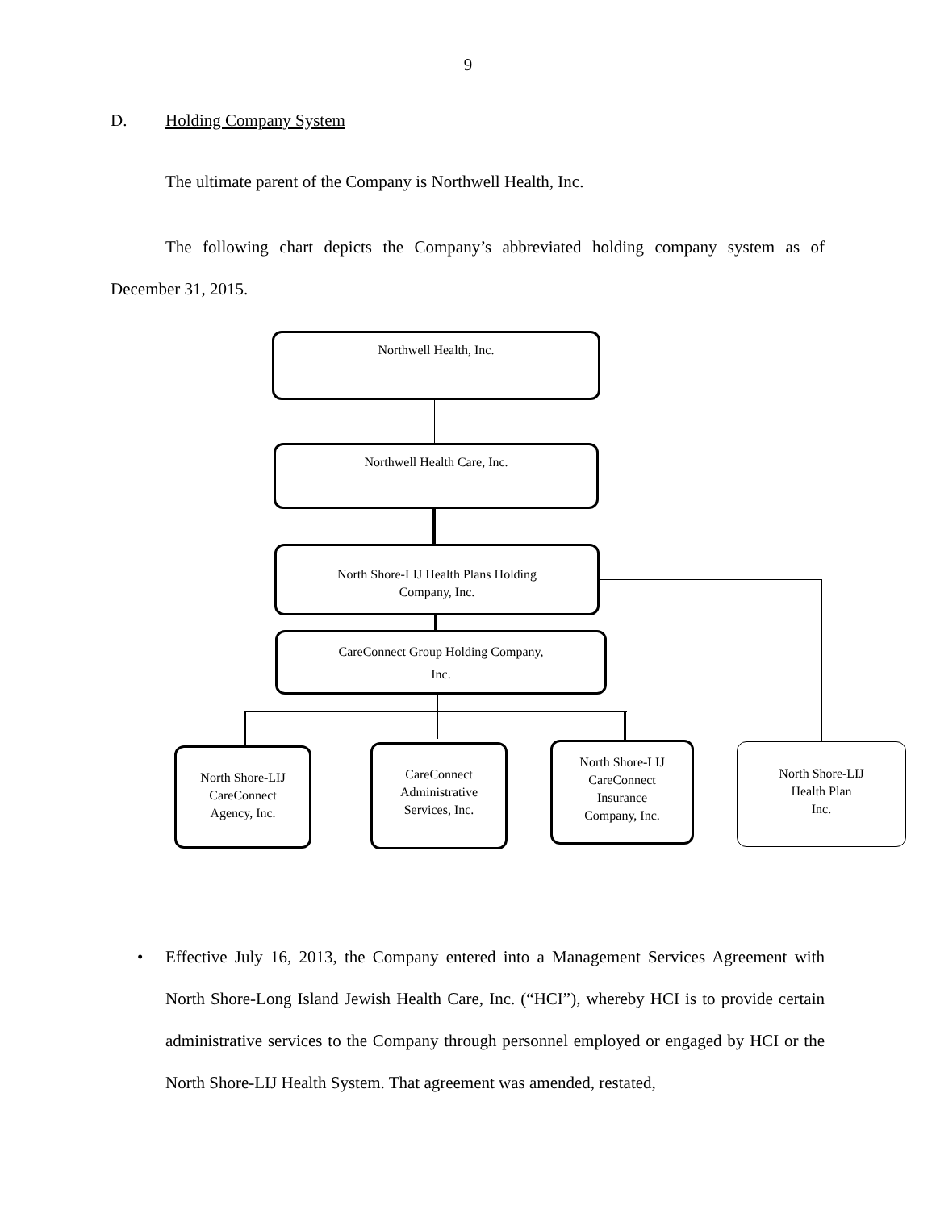9
D. Holding Company System
The ultimate parent of the Company is Northwell Health, Inc.
The following chart depicts the Company’s abbreviated holding company system as of December 31, 2015.
Northwell Health, Inc.
Northwell Health Care, Inc.
North Shore-LIJ Health Plans Holding
Company, Inc.
CareConnect Group Holding Company,
Inc.
North Shore-LIJ
CareConnect
Agency, Inc.
CareConnect
Administrative
Services, Inc.
North Shore-LIJ
CareConnect
Insurance
Company, Inc.
North Shore-LIJ
Health Plan
Inc.
•
Effective July 16, 2013, the Company entered into a Management Services Agreement with North Shore-Long Island Jewish Health Care, Inc. (“HCI”), whereby HCI is to provide certain administrative services to the Company through personnel employed or engaged by HCI or the North Shore-LIJ Health System. That agreement was amended, restated,